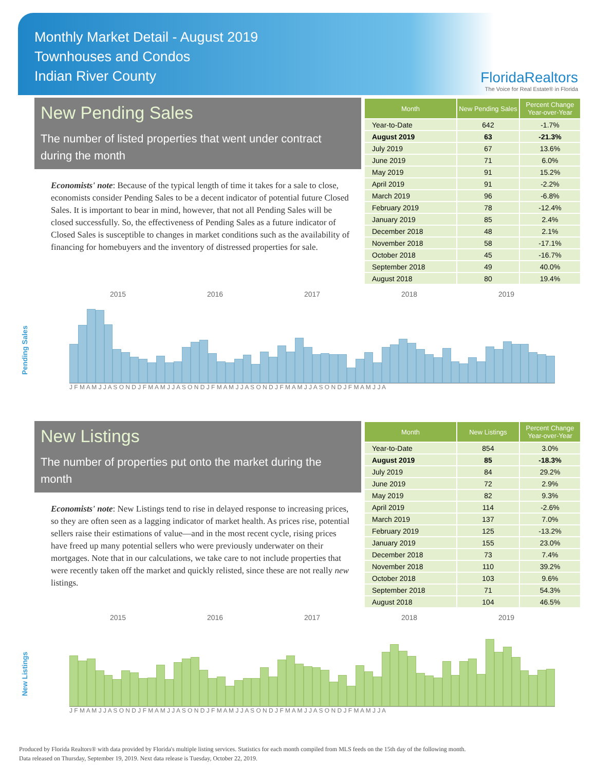Monthly Market Detail - August 2019
Townhouses and Condos
Indian River County
FloridaRealtors
The Voice for Real Estate® in Florida
New Pending Sales
The number of listed properties that went under contract during the month
Economists' note: Because of the typical length of time it takes for a sale to close, economists consider Pending Sales to be a decent indicator of potential future Closed Sales. It is important to bear in mind, however, that not all Pending Sales will be closed successfully. So, the effectiveness of Pending Sales as a future indicator of Closed Sales is susceptible to changes in market conditions such as the availability of financing for homebuyers and the inventory of distressed properties for sale.
| Month | New Pending Sales | Percent Change Year-over-Year |
| --- | --- | --- |
| Year-to-Date | 642 | -1.7% |
| August 2019 | 63 | -21.3% |
| July 2019 | 67 | 13.6% |
| June 2019 | 71 | 6.0% |
| May 2019 | 91 | 15.2% |
| April 2019 | 91 | -2.2% |
| March 2019 | 96 | -6.8% |
| February 2019 | 78 | -12.4% |
| January 2019 | 85 | 2.4% |
| December 2018 | 48 | 2.1% |
| November 2018 | 58 | -17.1% |
| October 2018 | 45 | -16.7% |
| September 2018 | 49 | 40.0% |
| August 2018 | 80 | 19.4% |
Pending Sales
2015 2016 2017 2018 2019
J F M A M J J A S O N D J F M A M J J A S O N D J F M A M J J A S O N D J F M A M J J A S O N D J F M A M J J A
New Listings
The number of properties put onto the market during the month
Economists' note: New Listings tend to rise in delayed response to increasing prices, so they are often seen as a lagging indicator of market health. As prices rise, potential sellers raise their estimations of value—and in the most recent cycle, rising prices have freed up many potential sellers who were previously underwater on their mortgages. Note that in our calculations, we take care to not include properties that were recently taken off the market and quickly relisted, since these are not really new listings.
| Month | New Listings | Percent Change Year-over-Year |
| --- | --- | --- |
| Year-to-Date | 854 | 3.0% |
| August 2019 | 85 | -18.3% |
| July 2019 | 84 | 29.2% |
| June 2019 | 72 | 2.9% |
| May 2019 | 82 | 9.3% |
| April 2019 | 114 | -2.6% |
| March 2019 | 137 | 7.0% |
| February 2019 | 125 | -13.2% |
| January 2019 | 155 | 23.0% |
| December 2018 | 73 | 7.4% |
| November 2018 | 110 | 39.2% |
| October 2018 | 103 | 9.6% |
| September 2018 | 71 | 54.3% |
| August 2018 | 104 | 46.5% |
New Listings
2015 2016 2017 2018 2019
J F M A M J J A S O N D J F M A M J J A S O N D J F M A M J J A S O N D J F M A M J J A S O N D J F M A M J J A
Produced by Florida Realtors® with data provided by Florida's multiple listing services. Statistics for each month compiled from MLS feeds on the 15th day of the following month.
Data released on Thursday, September 19, 2019. Next data release is Tuesday, October 22, 2019.